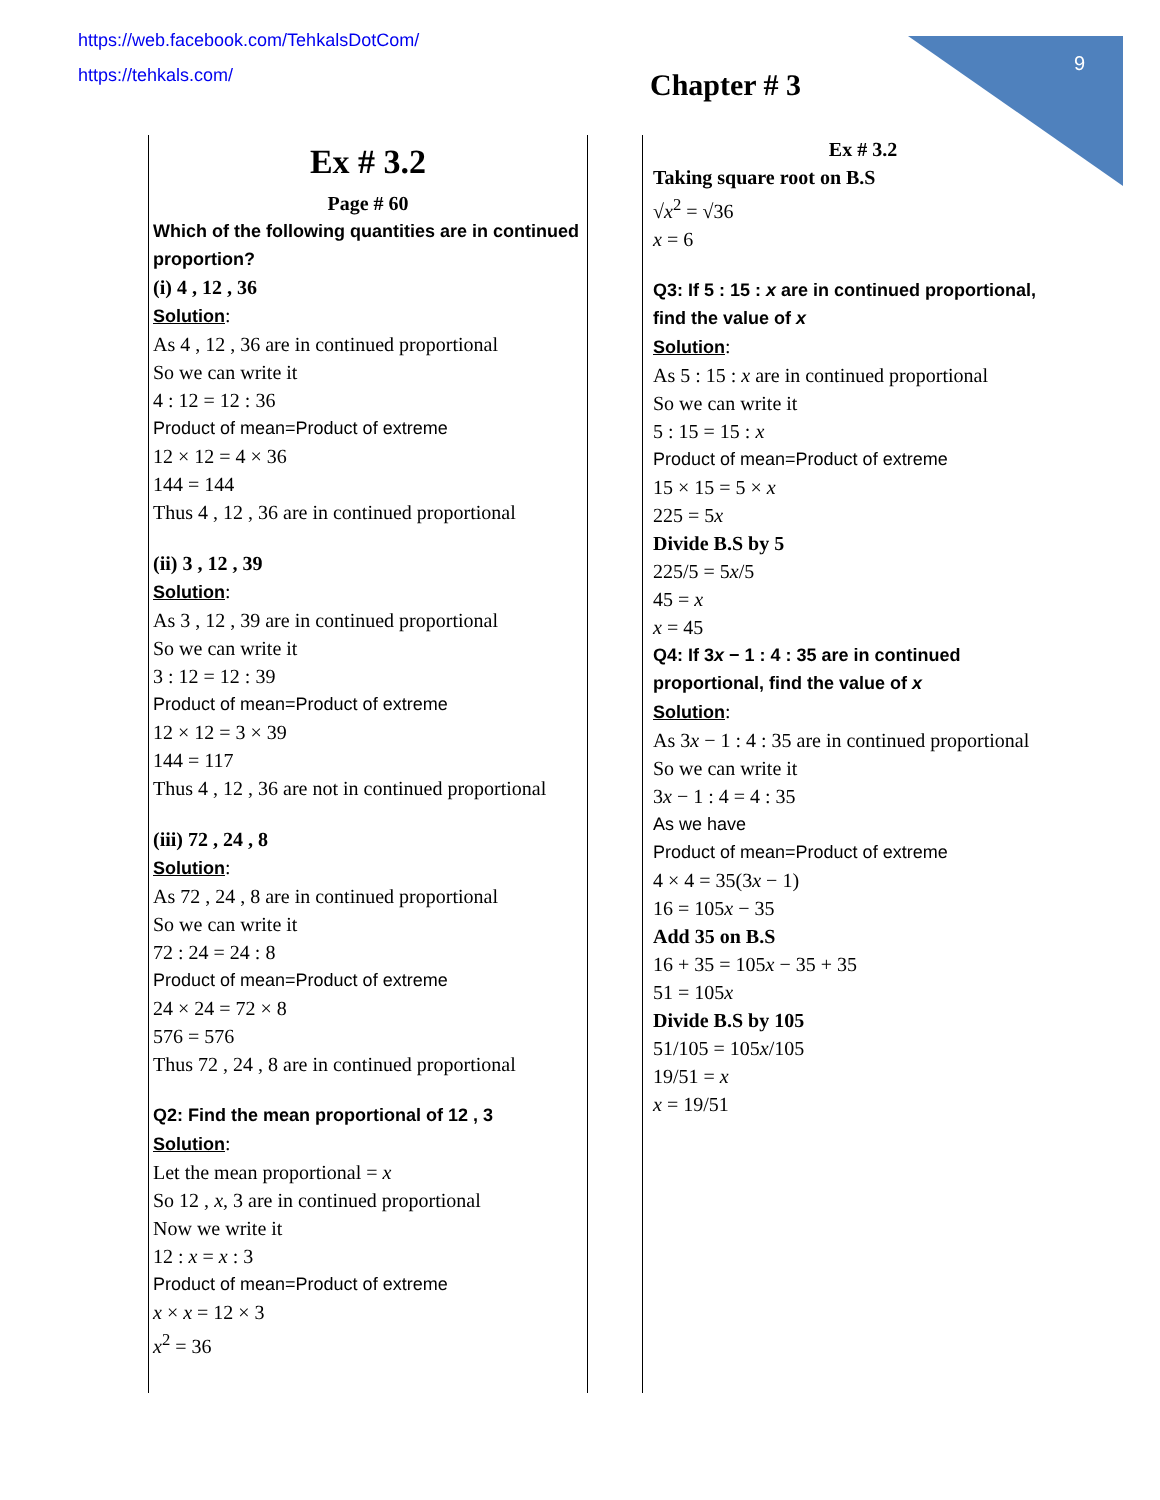9
https://web.facebook.com/TehkalsDotCom/
https://tehkals.com/
Chapter # 3
Ex # 3.2
Page # 60
Which of the following quantities are in continued proportion?
(i) 4 , 12 , 36
Solution:
As 4 , 12 , 36 are in continued proportional
So we can write it
4 : 12 = 12 : 36
Product of mean=Product of extreme
12 × 12 = 4 × 36
144 = 144
Thus 4 , 12 , 36 are in continued proportional
(ii) 3 , 12 , 39
Solution:
As 3 , 12 , 39 are in continued proportional
So we can write it
3 : 12 = 12 : 39
Product of mean=Product of extreme
12 × 12 = 3 × 39
144 = 117
Thus 4 , 12 , 36 are not in continued proportional
(iii) 72 , 24 , 8
Solution:
As 72 , 24 , 8 are in continued proportional
So we can write it
72 : 24 = 24 : 8
Product of mean=Product of extreme
24 × 24 = 72 × 8
576 = 576
Thus 72 , 24 , 8 are in continued proportional
Q2: Find the mean proportional of 12 , 3
Solution:
Let the mean proportional = x
So 12 , x, 3 are in continued proportional
Now we write it
12 : x = x : 3
Product of mean=Product of extreme
x × x = 12 × 3
x<sup>2</sup> = 36
Ex # 3.2
Taking square root on B.S
√x<sup>2</sup> = √36
x = 6
Q3: If 5 : 15 : x are in continued proportional, find the value of x
Solution:
As 5 : 15 : x are in continued proportional
So we can write it
5 : 15 = 15 : x
Product of mean=Product of extreme
15 × 15 = 5 × x
225 = 5x
Divide B.S by 5
225/5 = 5x/5
45 = x
x = 45
Q4: If 3x − 1 : 4 : 35 are in continued proportional, find the value of x
Solution:
As 3x − 1 : 4 : 35 are in continued proportional
So we can write it
3x − 1 : 4 = 4 : 35
As we have
Product of mean=Product of extreme
4 × 4 = 35(3x − 1)
16 = 105x − 35
Add 35 on B.S
16 + 35 = 105x − 35 + 35
51 = 105x
Divide B.S by 105
51/105 = 105x/105
19/51 = x
x = 19/51